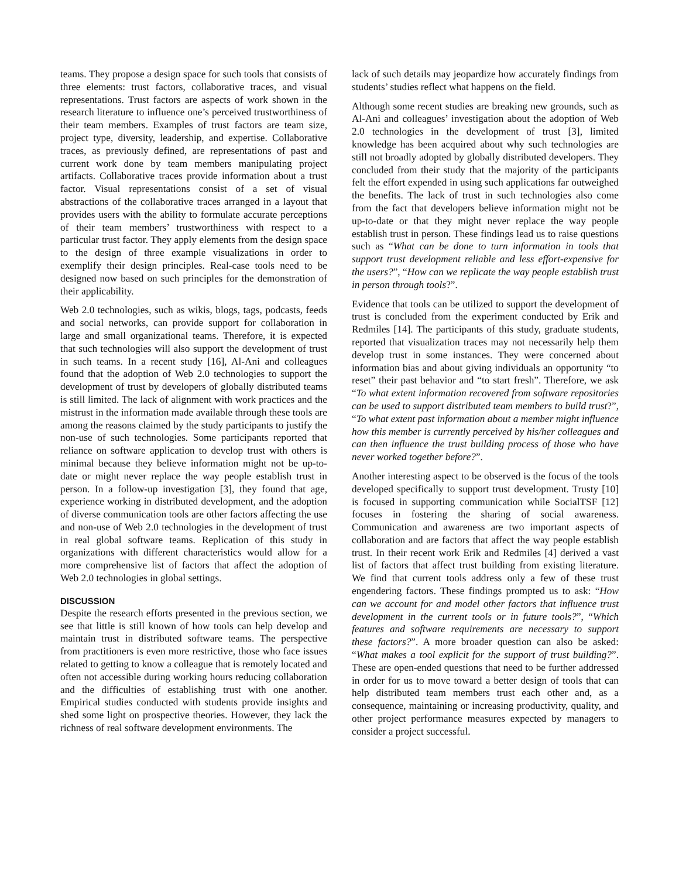teams. They propose a design space for such tools that consists of three elements: trust factors, collaborative traces, and visual representations. Trust factors are aspects of work shown in the research literature to influence one’s perceived trustworthiness of their team members. Examples of trust factors are team size, project type, diversity, leadership, and expertise. Collaborative traces, as previously defined, are representations of past and current work done by team members manipulating project artifacts. Collaborative traces provide information about a trust factor. Visual representations consist of a set of visual abstractions of the collaborative traces arranged in a layout that provides users with the ability to formulate accurate perceptions of their team members’ trustworthiness with respect to a particular trust factor. They apply elements from the design space to the design of three example visualizations in order to exemplify their design principles. Real-case tools need to be designed now based on such principles for the demonstration of their applicability.
Web 2.0 technologies, such as wikis, blogs, tags, podcasts, feeds and social networks, can provide support for collaboration in large and small organizational teams. Therefore, it is expected that such technologies will also support the development of trust in such teams. In a recent study [16], Al-Ani and colleagues found that the adoption of Web 2.0 technologies to support the development of trust by developers of globally distributed teams is still limited. The lack of alignment with work practices and the mistrust in the information made available through these tools are among the reasons claimed by the study participants to justify the non-use of such technologies. Some participants reported that reliance on software application to develop trust with others is minimal because they believe information might not be up-to-date or might never replace the way people establish trust in person. In a follow-up investigation [3], they found that age, experience working in distributed development, and the adoption of diverse communication tools are other factors affecting the use and non-use of Web 2.0 technologies in the development of trust in real global software teams. Replication of this study in organizations with different characteristics would allow for a more comprehensive list of factors that affect the adoption of Web 2.0 technologies in global settings.
DISCUSSION
Despite the research efforts presented in the previous section, we see that little is still known of how tools can help develop and maintain trust in distributed software teams. The perspective from practitioners is even more restrictive, those who face issues related to getting to know a colleague that is remotely located and often not accessible during working hours reducing collaboration and the difficulties of establishing trust with one another. Empirical studies conducted with students provide insights and shed some light on prospective theories. However, they lack the richness of real software development environments. The
lack of such details may jeopardize how accurately findings from students’ studies reflect what happens on the field.
Although some recent studies are breaking new grounds, such as Al-Ani and colleagues’ investigation about the adoption of Web 2.0 technologies in the development of trust [3], limited knowledge has been acquired about why such technologies are still not broadly adopted by globally distributed developers. They concluded from their study that the majority of the participants felt the effort expended in using such applications far outweighed the benefits. The lack of trust in such technologies also come from the fact that developers believe information might not be up-to-date or that they might never replace the way people establish trust in person. These findings lead us to raise questions such as “What can be done to turn information in tools that support trust development reliable and less effort-expensive for the users?”, “How can we replicate the way people establish trust in person through tools?”.
Evidence that tools can be utilized to support the development of trust is concluded from the experiment conducted by Erik and Redmiles [14]. The participants of this study, graduate students, reported that visualization traces may not necessarily help them develop trust in some instances. They were concerned about information bias and about giving individuals an opportunity “to reset” their past behavior and “to start fresh”. Therefore, we ask “To what extent information recovered from software repositories can be used to support distributed team members to build trust?”, “To what extent past information about a member might influence how this member is currently perceived by his/her colleagues and can then influence the trust building process of those who have never worked together before?”.
Another interesting aspect to be observed is the focus of the tools developed specifically to support trust development. Trusty [10] is focused in supporting communication while SocialTSF [12] focuses in fostering the sharing of social awareness. Communication and awareness are two important aspects of collaboration and are factors that affect the way people establish trust. In their recent work Erik and Redmiles [4] derived a vast list of factors that affect trust building from existing literature. We find that current tools address only a few of these trust engendering factors. These findings prompted us to ask: “How can we account for and model other factors that influence trust development in the current tools or in future tools?”, “Which features and software requirements are necessary to support these factors?”. A more broader question can also be asked: “What makes a tool explicit for the support of trust building?”. These are open-ended questions that need to be further addressed in order for us to move toward a better design of tools that can help distributed team members trust each other and, as a consequence, maintaining or increasing productivity, quality, and other project performance measures expected by managers to consider a project successful.